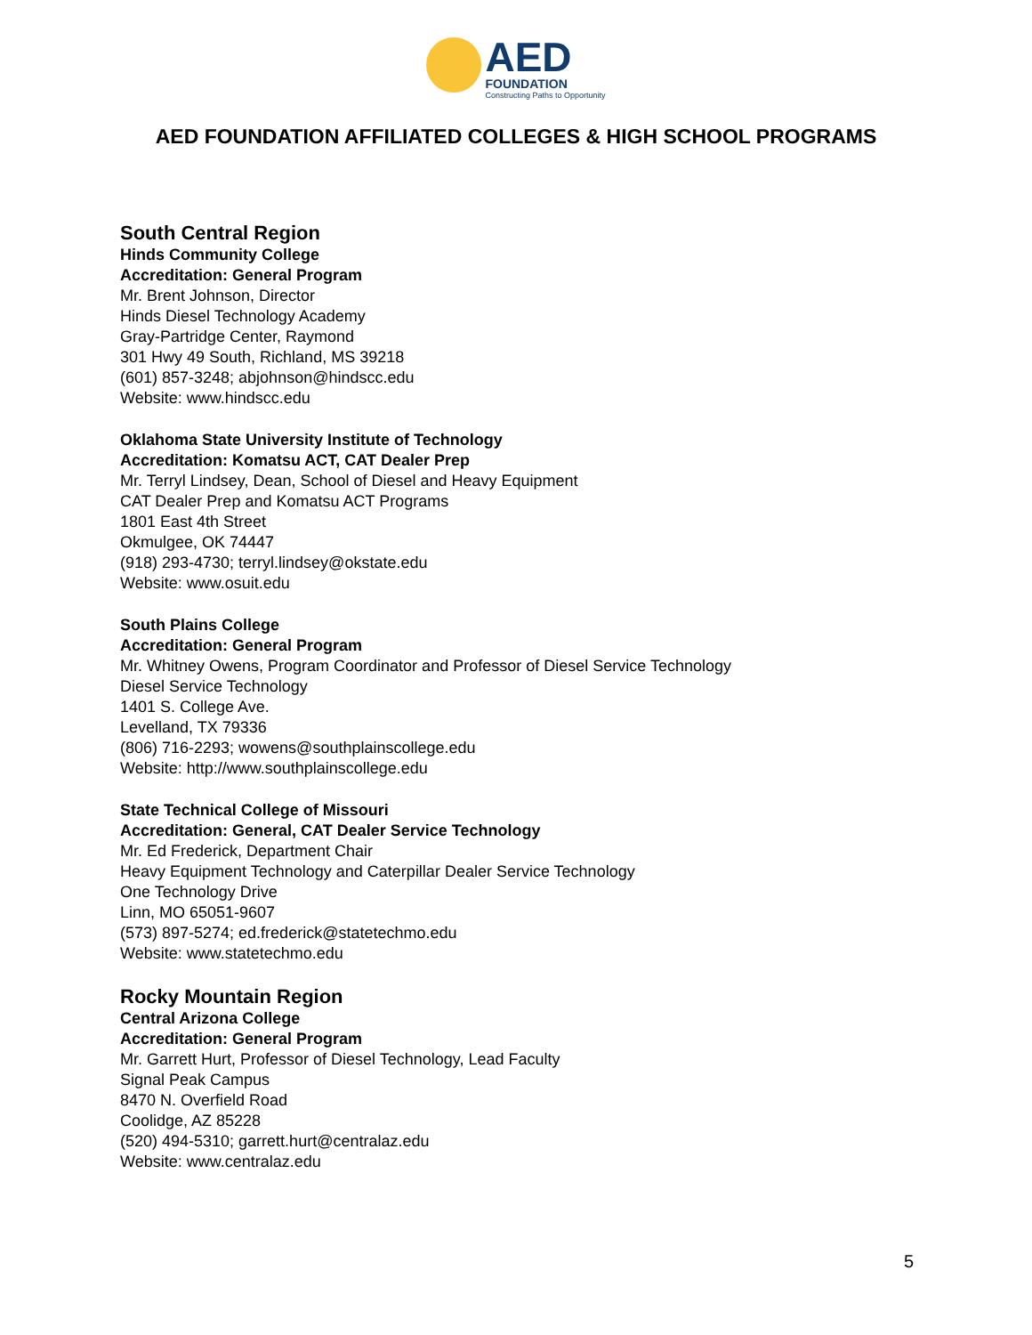AED
FOUNDATION
Constructing Paths to Opportunity
AED FOUNDATION AFFILIATED COLLEGES & HIGH SCHOOL PROGRAMS
South Central Region
Hinds Community College
Accreditation: General Program
Mr. Brent Johnson, Director
Hinds Diesel Technology Academy
Gray-Partridge Center, Raymond
301 Hwy 49 South, Richland, MS 39218
(601) 857-3248; abjohnson@hindscc.edu
Website: www.hindscc.edu
Oklahoma State University Institute of Technology
Accreditation: Komatsu ACT, CAT Dealer Prep
Mr. Terryl Lindsey, Dean, School of Diesel and Heavy Equipment
CAT Dealer Prep and Komatsu ACT Programs
1801 East 4th Street
Okmulgee, OK 74447
(918) 293-4730; terryl.lindsey@okstate.edu
Website: www.osuit.edu
South Plains College
Accreditation: General Program
Mr. Whitney Owens, Program Coordinator and Professor of Diesel Service Technology
Diesel Service Technology
1401 S. College Ave.
Levelland, TX 79336
(806) 716-2293; wowens@southplainscollege.edu
Website: http://www.southplainscollege.edu
State Technical College of Missouri
Accreditation: General, CAT Dealer Service Technology
Mr. Ed Frederick, Department Chair
Heavy Equipment Technology and Caterpillar Dealer Service Technology
One Technology Drive
Linn, MO 65051-9607
(573) 897-5274; ed.frederick@statetechmo.edu
Website: www.statetechmo.edu
Rocky Mountain Region
Central Arizona College
Accreditation: General Program
Mr. Garrett Hurt, Professor of Diesel Technology, Lead Faculty
Signal Peak Campus
8470 N. Overfield Road
Coolidge, AZ 85228
(520) 494-5310; garrett.hurt@centralaz.edu
Website: www.centralaz.edu
5